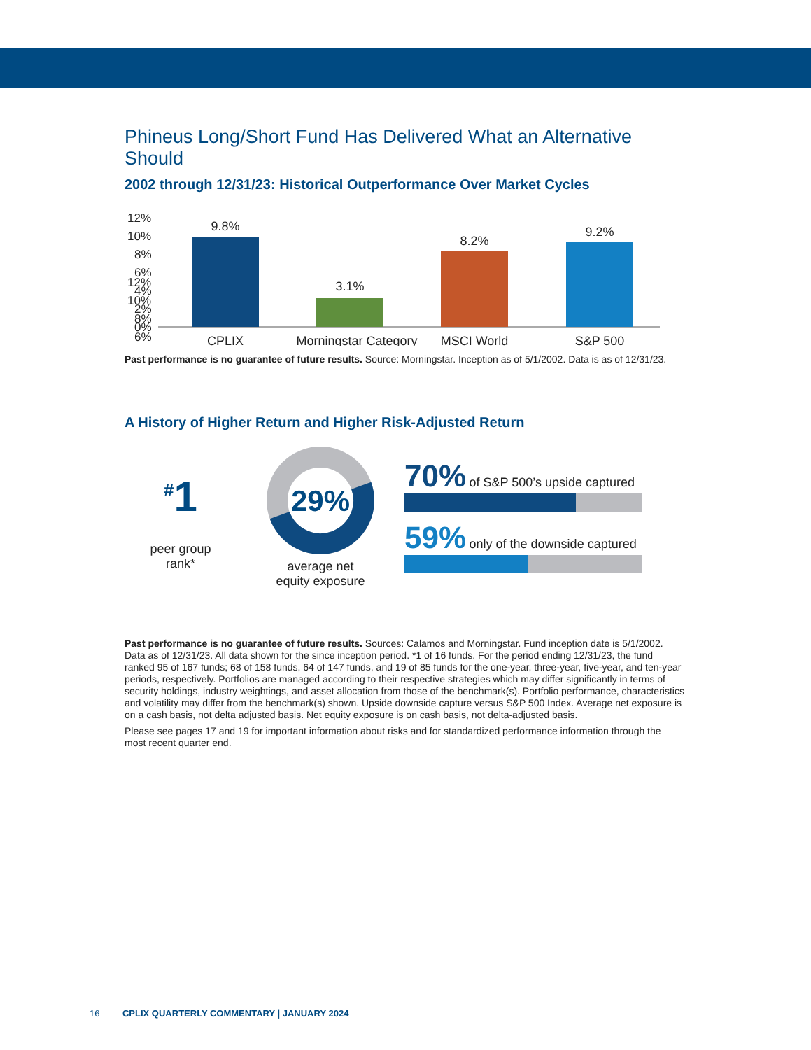Phineus Long/Short Fund Has Delivered What an Alternative Should
2002 through 12/31/23: Historical Outperformance Over Market Cycles
12%
10%
8%
6%
12%
10%
8%
6%
4%
2%
0%
9.8%
3.1%
8.2%
9.2%
CPLIX
Morningstar Category
MSCI World
S&P 500
Past performance is no guarantee of future results. Source: Morningstar. Inception as of 5/1/2002. Data is as of 12/31/23.
A History of Higher Return and Higher Risk-Adjusted Return
<sup>#</sup> 1
peer group
rank*
29%
average net
equity exposure
70% of S&P 500’s upside captured
59% only of the downside captured
Past performance is no guarantee of future results. Sources: Calamos and Morningstar. Fund inception date is 5/1/2002. Data as of 12/31/23. All data shown for the since inception period. *1 of 16 funds. For the period ending 12/31/23, the fund ranked 95 of 167 funds; 68 of 158 funds, 64 of 147 funds, and 19 of 85 funds for the one-year, three-year, five-year, and ten-year periods, respectively. Portfolios are managed according to their respective strategies which may differ significantly in terms of security holdings, industry weightings, and asset allocation from those of the benchmark(s). Portfolio performance, characteristics and volatility may differ from the benchmark(s) shown. Upside downside capture versus S&P 500 Index. Average net exposure is on a cash basis, not delta adjusted basis. Net equity exposure is on cash basis, not delta-adjusted basis.
Please see pages 17 and 19 for important information about risks and for standardized performance information through the most recent quarter end.
16 CPLIX QUARTERLY COMMENTARY | JANUARY 2024